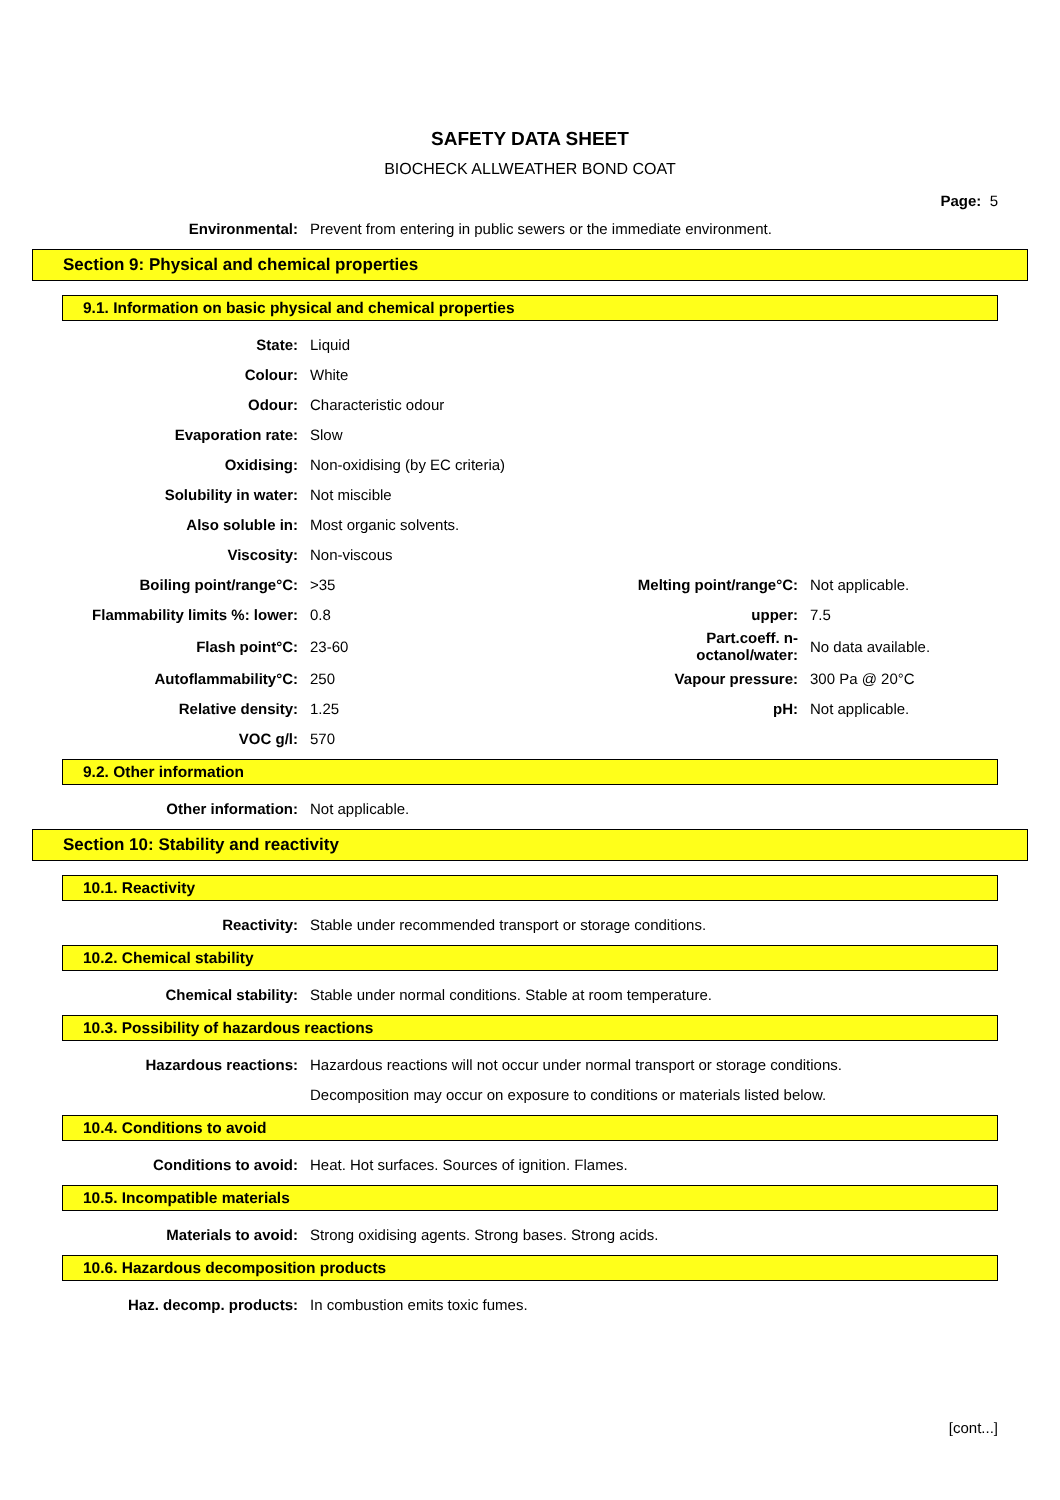SAFETY DATA SHEET
BIOCHECK ALLWEATHER BOND COAT
Page: 5
| Environmental: | Prevent from entering in public sewers or the immediate environment. |
Section 9: Physical and chemical properties
9.1. Information on basic physical and chemical properties
| State: | Liquid | | |
| Colour: | White | | |
| Odour: | Characteristic odour | | |
| Evaporation rate: | Slow | | |
| Oxidising: | Non-oxidising (by EC criteria) | | |
| Solubility in water: | Not miscible | | |
| Also soluble in: | Most organic solvents. | | |
| Viscosity: | Non-viscous | | |
| Boiling point/range°C: | >35 | Melting point/range°C: | Not applicable. |
| Flammability limits %: lower: | 0.8 | upper: | 7.5 |
| Flash point°C: | 23-60 | Part.coeff. n-octanol/water: | No data available. |
| Autoflammability°C: | 250 | Vapour pressure: | 300 Pa @ 20°C |
| Relative density: | 1.25 | pH: | Not applicable. |
| VOC g/l: | 570 | | |
9.2. Other information
| Other information: | Not applicable. |
Section 10: Stability and reactivity
10.1. Reactivity
| Reactivity: | Stable under recommended transport or storage conditions. |
10.2. Chemical stability
| Chemical stability: | Stable under normal conditions. Stable at room temperature. |
10.3. Possibility of hazardous reactions
| Hazardous reactions: | Hazardous reactions will not occur under normal transport or storage conditions. |
| | Decomposition may occur on exposure to conditions or materials listed below. |
10.4. Conditions to avoid
| Conditions to avoid: | Heat. Hot surfaces. Sources of ignition. Flames. |
10.5. Incompatible materials
| Materials to avoid: | Strong oxidising agents. Strong bases. Strong acids. |
10.6. Hazardous decomposition products
| Haz. decomp. products: | In combustion emits toxic fumes. |
[cont...]